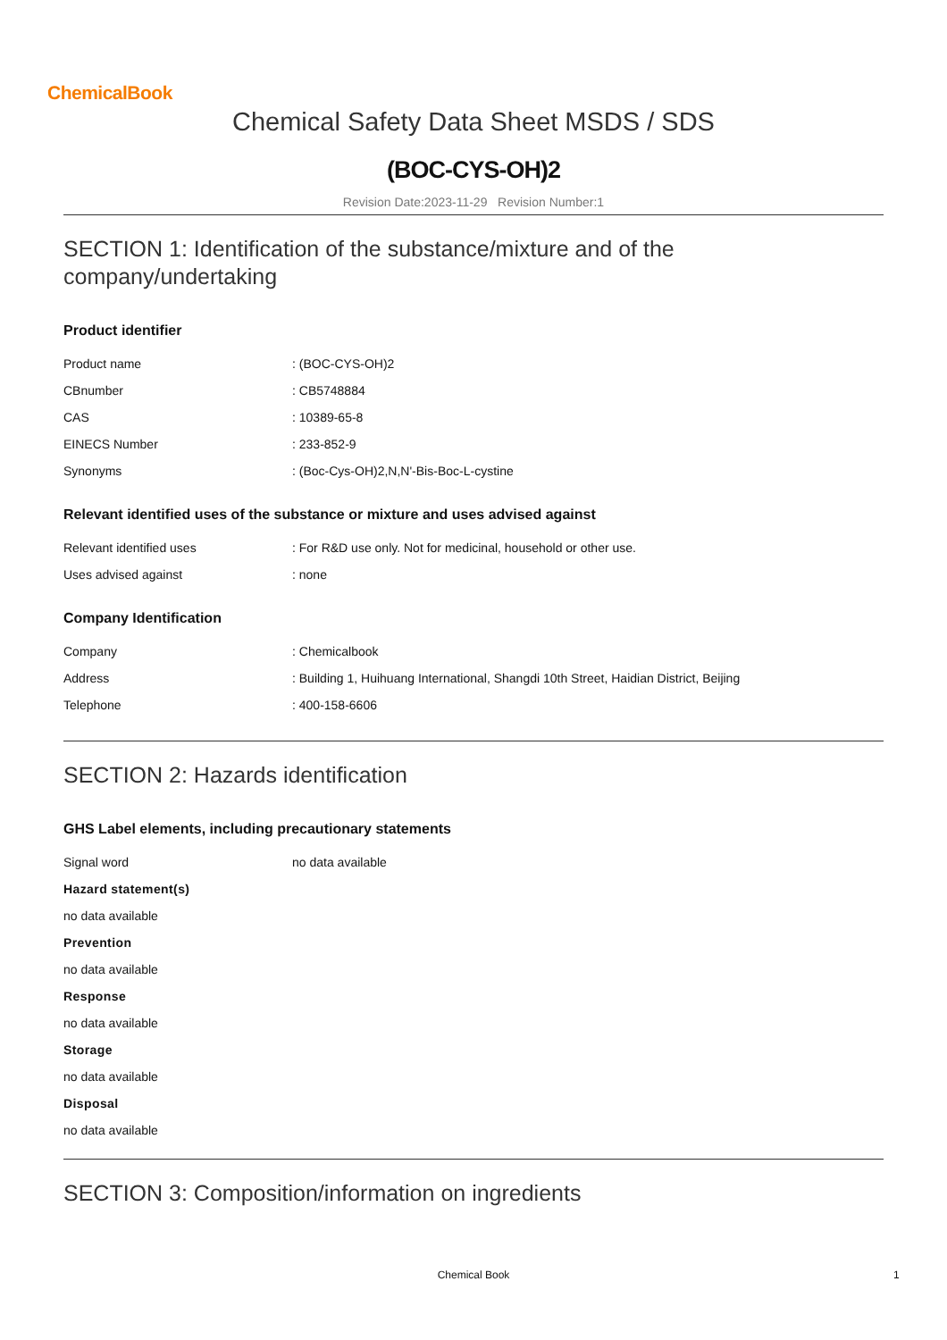ChemicalBook
Chemical Safety Data Sheet MSDS / SDS
(BOC-CYS-OH)2
Revision Date:2023-11-29 Revision Number:1
SECTION 1: Identification of the substance/mixture and of the company/undertaking
Product identifier
| Product name | : (BOC-CYS-OH)2 |
| CBnumber | : CB5748884 |
| CAS | : 10389-65-8 |
| EINECS Number | : 233-852-9 |
| Synonyms | : (Boc-Cys-OH)2,N,N'-Bis-Boc-L-cystine |
Relevant identified uses of the substance or mixture and uses advised against
| Relevant identified uses | : For R&D use only. Not for medicinal, household or other use. |
| Uses advised against | : none |
Company Identification
| Company | : Chemicalbook |
| Address | : Building 1, Huihuang International, Shangdi 10th Street, Haidian District, Beijing |
| Telephone | : 400-158-6606 |
SECTION 2: Hazards identification
GHS Label elements, including precautionary statements
| Signal word | no data available |
Hazard statement(s)
no data available
Prevention
no data available
Response
no data available
Storage
no data available
Disposal
no data available
SECTION 3: Composition/information on ingredients
Chemical Book 1